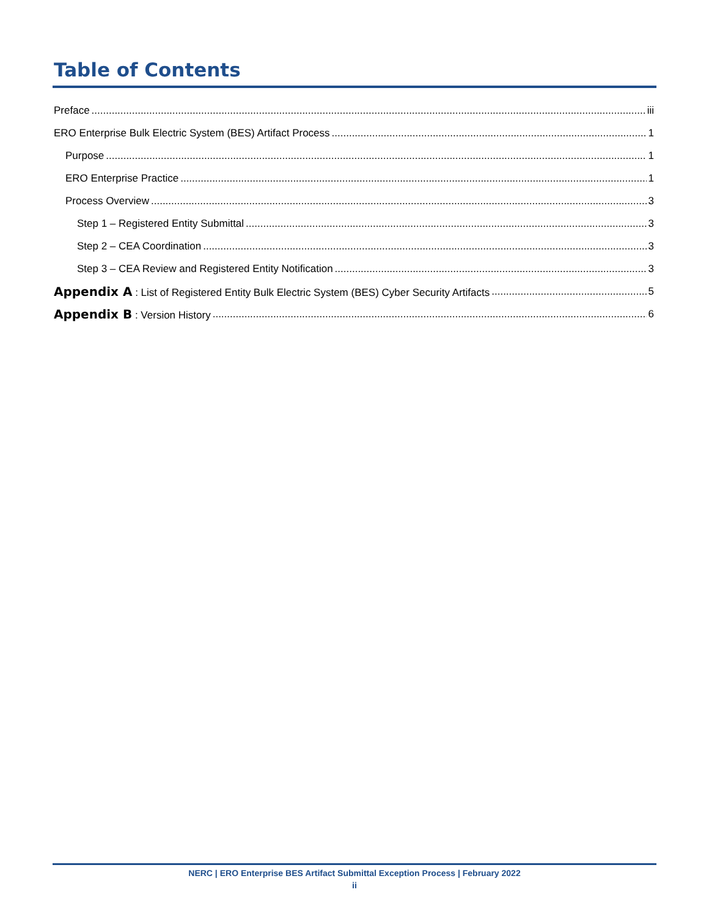Table of Contents
Preface iii
ERO Enterprise Bulk Electric System (BES) Artifact Process 1
Purpose 1
ERO Enterprise Practice 1
Process Overview 3
Step 1 – Registered Entity Submittal 3
Step 2 – CEA Coordination 3
Step 3 – CEA Review and Registered Entity Notification 3
Appendix A : List of Registered Entity Bulk Electric System (BES) Cyber Security Artifacts 5
Appendix B : Version History 6
NERC | ERO Enterprise BES Artifact Submittal Exception Process | February 2022
ii